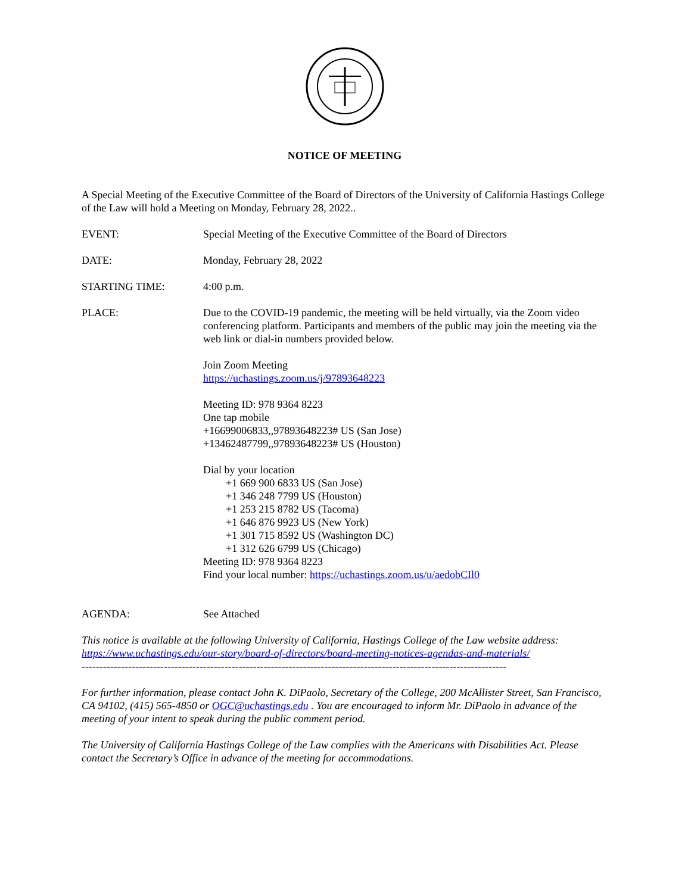NOTICE OF MEETING
A Special Meeting of the Executive Committee of the Board of Directors of the University of California Hastings College of the Law will hold a Meeting on Monday, February 28, 2022..
EVENT: Special Meeting of the Executive Committee of the Board of Directors
DATE: Monday, February 28, 2022
STARTING TIME: 4:00 p.m.
PLACE: Due to the COVID-19 pandemic, the meeting will be held virtually, via the Zoom video conferencing platform. Participants and members of the public may join the meeting via the web link or dial-in numbers provided below.
Join Zoom Meeting
https://uchastings.zoom.us/j/97893648223
Meeting ID: 978 9364 8223
One tap mobile
+16699006833,,97893648223# US (San Jose)
+13462487799,,97893648223# US (Houston)
Dial by your location
+1 669 900 6833 US (San Jose)
+1 346 248 7799 US (Houston)
+1 253 215 8782 US (Tacoma)
+1 646 876 9923 US (New York)
+1 301 715 8592 US (Washington DC)
+1 312 626 6799 US (Chicago)
Meeting ID: 978 9364 8223
Find your local number: https://uchastings.zoom.us/u/aedobCIl0
AGENDA: See Attached
This notice is available at the following University of California, Hastings College of the Law website address: https://www.uchastings.edu/our-story/board-of-directors/board-meeting-notices-agendas-and-materials/
-----------------------------------------------------------------------------------------------------------------------
For further information, please contact John K. DiPaolo, Secretary of the College, 200 McAllister Street, San Francisco, CA 94102, (415) 565-4850 or OGC@uchastings.edu . You are encouraged to inform Mr. DiPaolo in advance of the meeting of your intent to speak during the public comment period.
The University of California Hastings College of the Law complies with the Americans with Disabilities Act. Please contact the Secretary’s Office in advance of the meeting for accommodations.